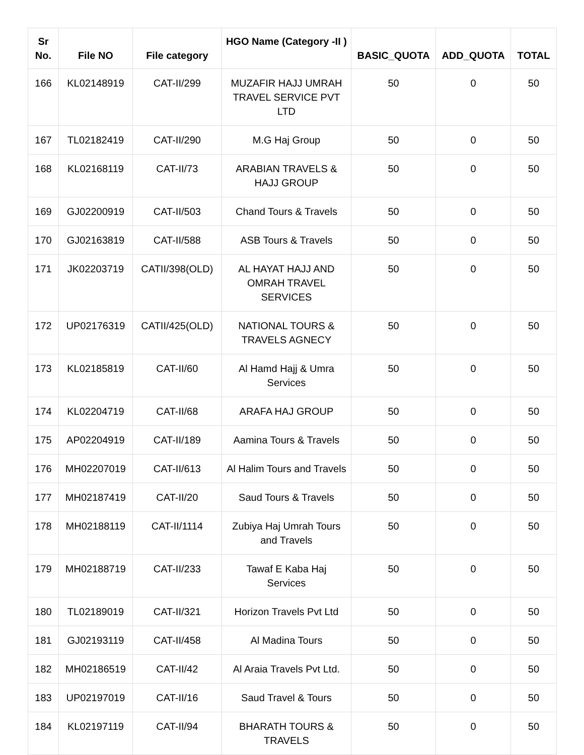| Sr No. | File NO | File category | HGO Name (Category -II ) | BASIC_QUOTA | ADD_QUOTA | TOTAL |
| --- | --- | --- | --- | --- | --- | --- |
| 166 | KL02148919 | CAT-II/299 | MUZAFIR HAJJ UMRAH TRAVEL SERVICE PVT LTD | 50 | 0 | 50 |
| 167 | TL02182419 | CAT-II/290 | M.G Haj Group | 50 | 0 | 50 |
| 168 | KL02168119 | CAT-II/73 | ARABIAN TRAVELS & HAJJ GROUP | 50 | 0 | 50 |
| 169 | GJ02200919 | CAT-II/503 | Chand Tours & Travels | 50 | 0 | 50 |
| 170 | GJ02163819 | CAT-II/588 | ASB Tours & Travels | 50 | 0 | 50 |
| 171 | JK02203719 | CATII/398(OLD) | AL HAYAT HAJJ AND OMRAH TRAVEL SERVICES | 50 | 0 | 50 |
| 172 | UP02176319 | CATII/425(OLD) | NATIONAL TOURS & TRAVELS AGNECY | 50 | 0 | 50 |
| 173 | KL02185819 | CAT-II/60 | Al Hamd Hajj & Umra Services | 50 | 0 | 50 |
| 174 | KL02204719 | CAT-II/68 | ARAFA HAJ GROUP | 50 | 0 | 50 |
| 175 | AP02204919 | CAT-II/189 | Aamina Tours & Travels | 50 | 0 | 50 |
| 176 | MH02207019 | CAT-II/613 | Al Halim Tours and Travels | 50 | 0 | 50 |
| 177 | MH02187419 | CAT-II/20 | Saud Tours & Travels | 50 | 0 | 50 |
| 178 | MH02188119 | CAT-II/1114 | Zubiya Haj Umrah Tours and Travels | 50 | 0 | 50 |
| 179 | MH02188719 | CAT-II/233 | Tawaf E Kaba Haj Services | 50 | 0 | 50 |
| 180 | TL02189019 | CAT-II/321 | Horizon Travels Pvt Ltd | 50 | 0 | 50 |
| 181 | GJ02193119 | CAT-II/458 | Al Madina Tours | 50 | 0 | 50 |
| 182 | MH02186519 | CAT-II/42 | Al Araia Travels Pvt Ltd. | 50 | 0 | 50 |
| 183 | UP02197019 | CAT-II/16 | Saud Travel & Tours | 50 | 0 | 50 |
| 184 | KL02197119 | CAT-II/94 | BHARATH TOURS & TRAVELS | 50 | 0 | 50 |